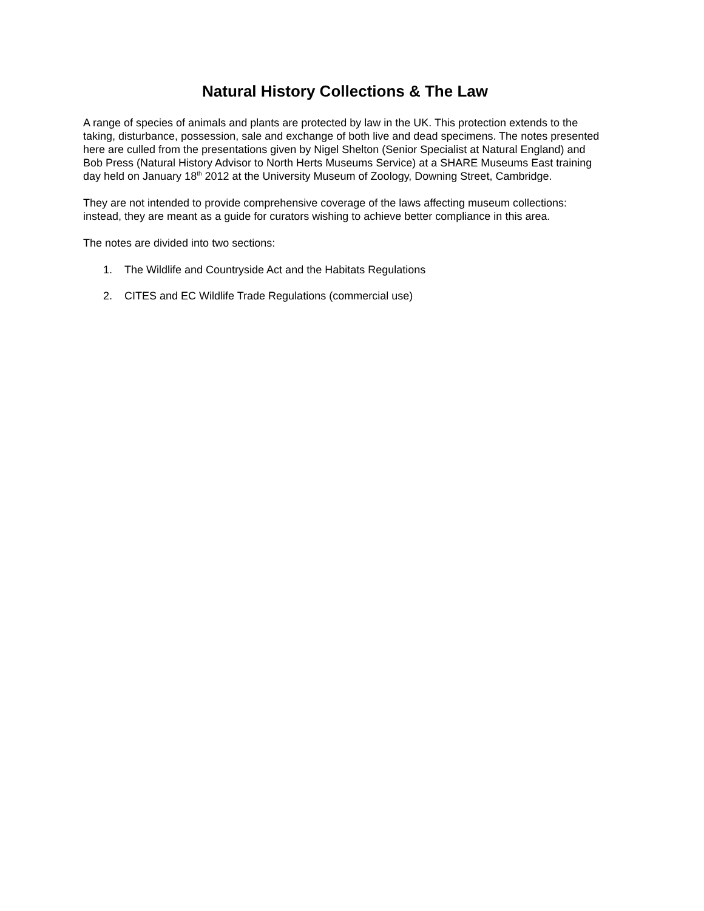Natural History Collections & The Law
A range of species of animals and plants are protected by law in the UK. This protection extends to the taking, disturbance, possession, sale and exchange of both live and dead specimens. The notes presented here are culled from the presentations given by Nigel Shelton (Senior Specialist at Natural England) and Bob Press (Natural History Advisor to North Herts Museums Service) at a SHARE Museums East training day held on January 18<sup>th</sup> 2012 at the University Museum of Zoology, Downing Street, Cambridge.
They are not intended to provide comprehensive coverage of the laws affecting museum collections: instead, they are meant as a guide for curators wishing to achieve better compliance in this area.
The notes are divided into two sections:
1. The Wildlife and Countryside Act and the Habitats Regulations
2. CITES and EC Wildlife Trade Regulations (commercial use)